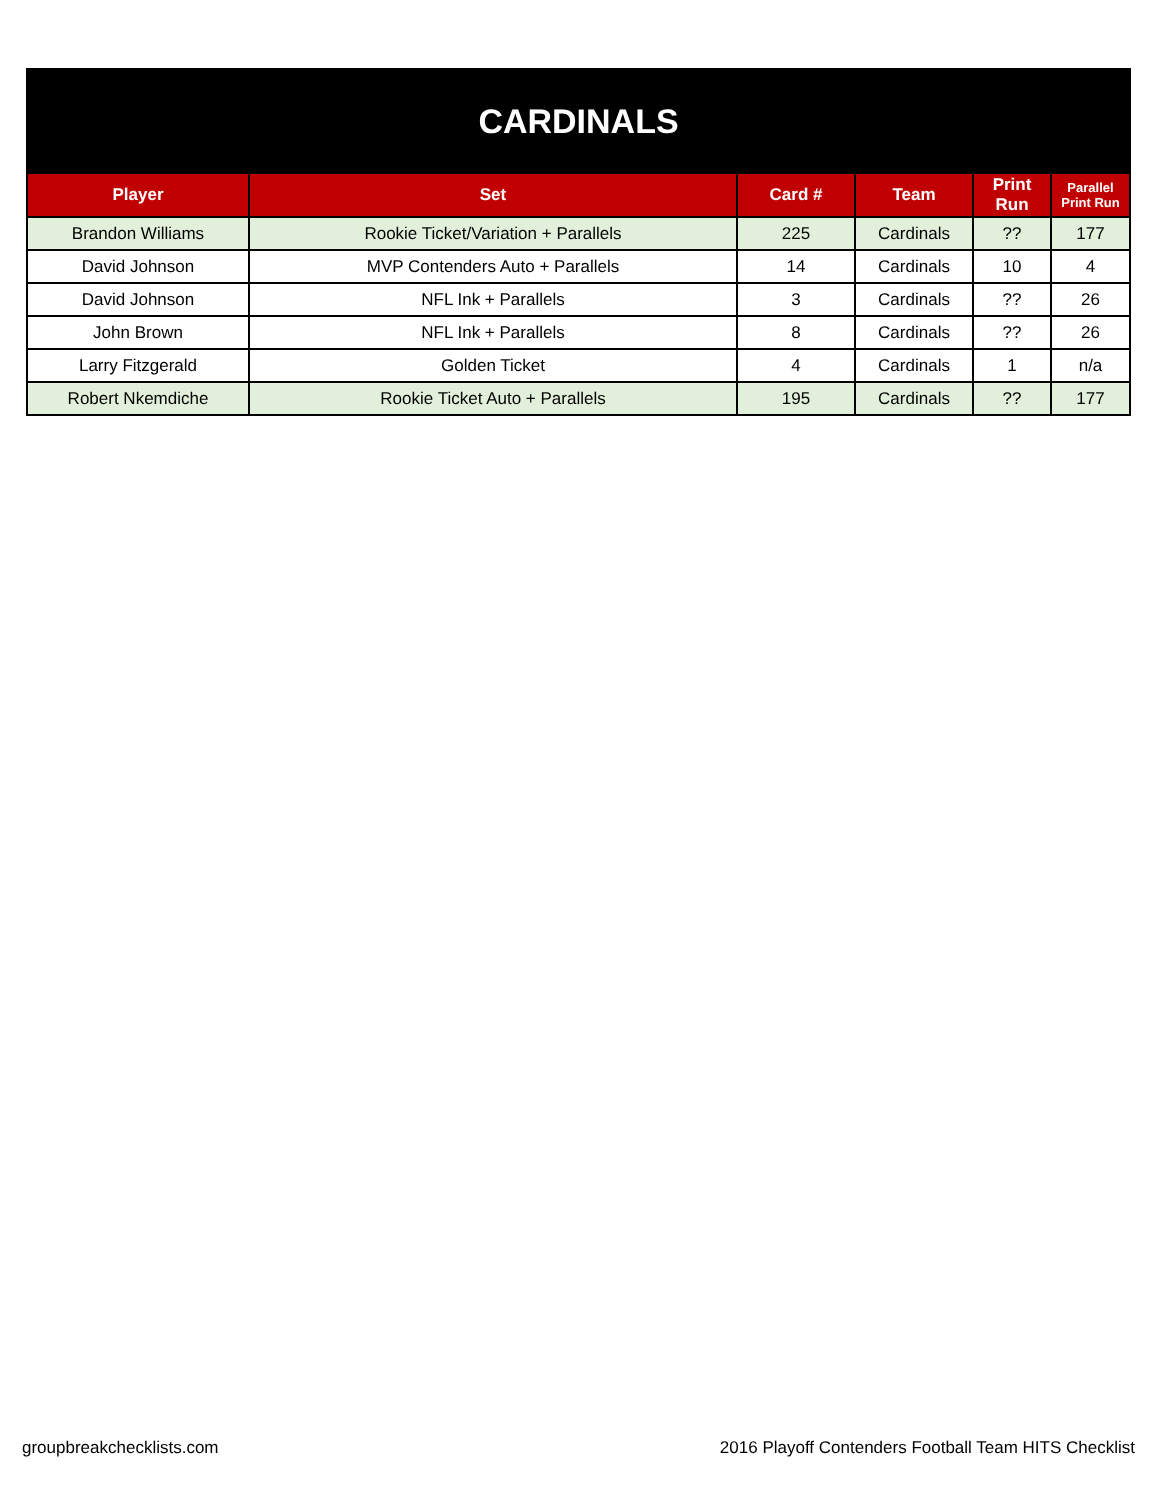| CARDINALS | | | | | |
| Player | Set | Card # | Team | Print Run | Parallel Print Run |
| Brandon Williams | Rookie Ticket/Variation + Parallels | 225 | Cardinals | ?? | 177 |
| David Johnson | MVP Contenders Auto + Parallels | 14 | Cardinals | 10 | 4 |
| David Johnson | NFL Ink + Parallels | 3 | Cardinals | ?? | 26 |
| John Brown | NFL Ink + Parallels | 8 | Cardinals | ?? | 26 |
| Larry Fitzgerald | Golden Ticket | 4 | Cardinals | 1 | n/a |
| Robert Nkemdiche | Rookie Ticket Auto + Parallels | 195 | Cardinals | ?? | 177 |
groupbreakchecklists.com 2016 Playoff Contenders Football Team HITS Checklist